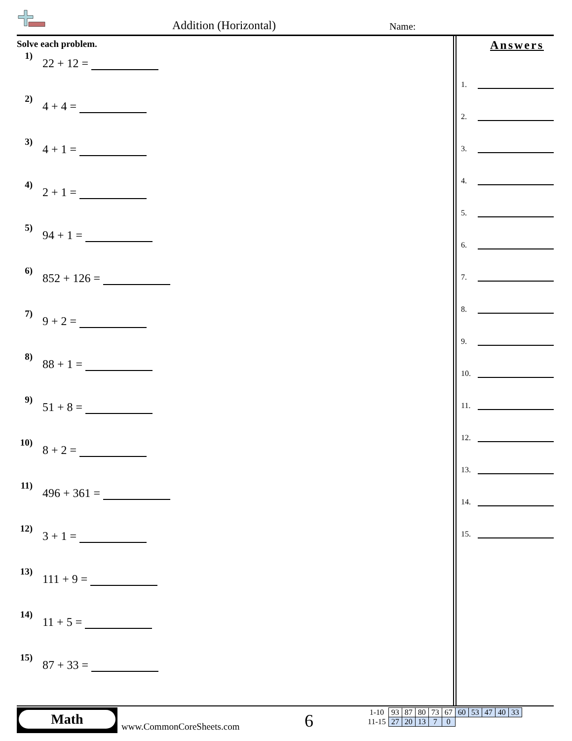Addition (Horizontal) Name:
Solve each problem.
1)
22 + 12 =
2)
4 + 4 =
3)
4 + 1 =
4)
2 + 1 =
5)
94 + 1 =
6)
852 + 126 =
7)
9 + 2 =
8)
88 + 1 =
9)
51 + 8 =
10)
8 + 2 =
11)
496 + 361 =
12)
3 + 1 =
13)
111 + 9 =
14)
11 + 5 =
15)
87 + 33 =
Answers
1.
2.
3.
4.
5.
6.
7.
8.
9.
10.
11.
12.
13.
14.
15.
Math
www.CommonCoreSheets.com 6
| 1-10 | 93 | 87 | 80 | 73 | 67 | 60 | 53 | 47 | 40 | 33 |
| 11-15 | 27 | 20 | 13 | 7 | 0 | | | | | |